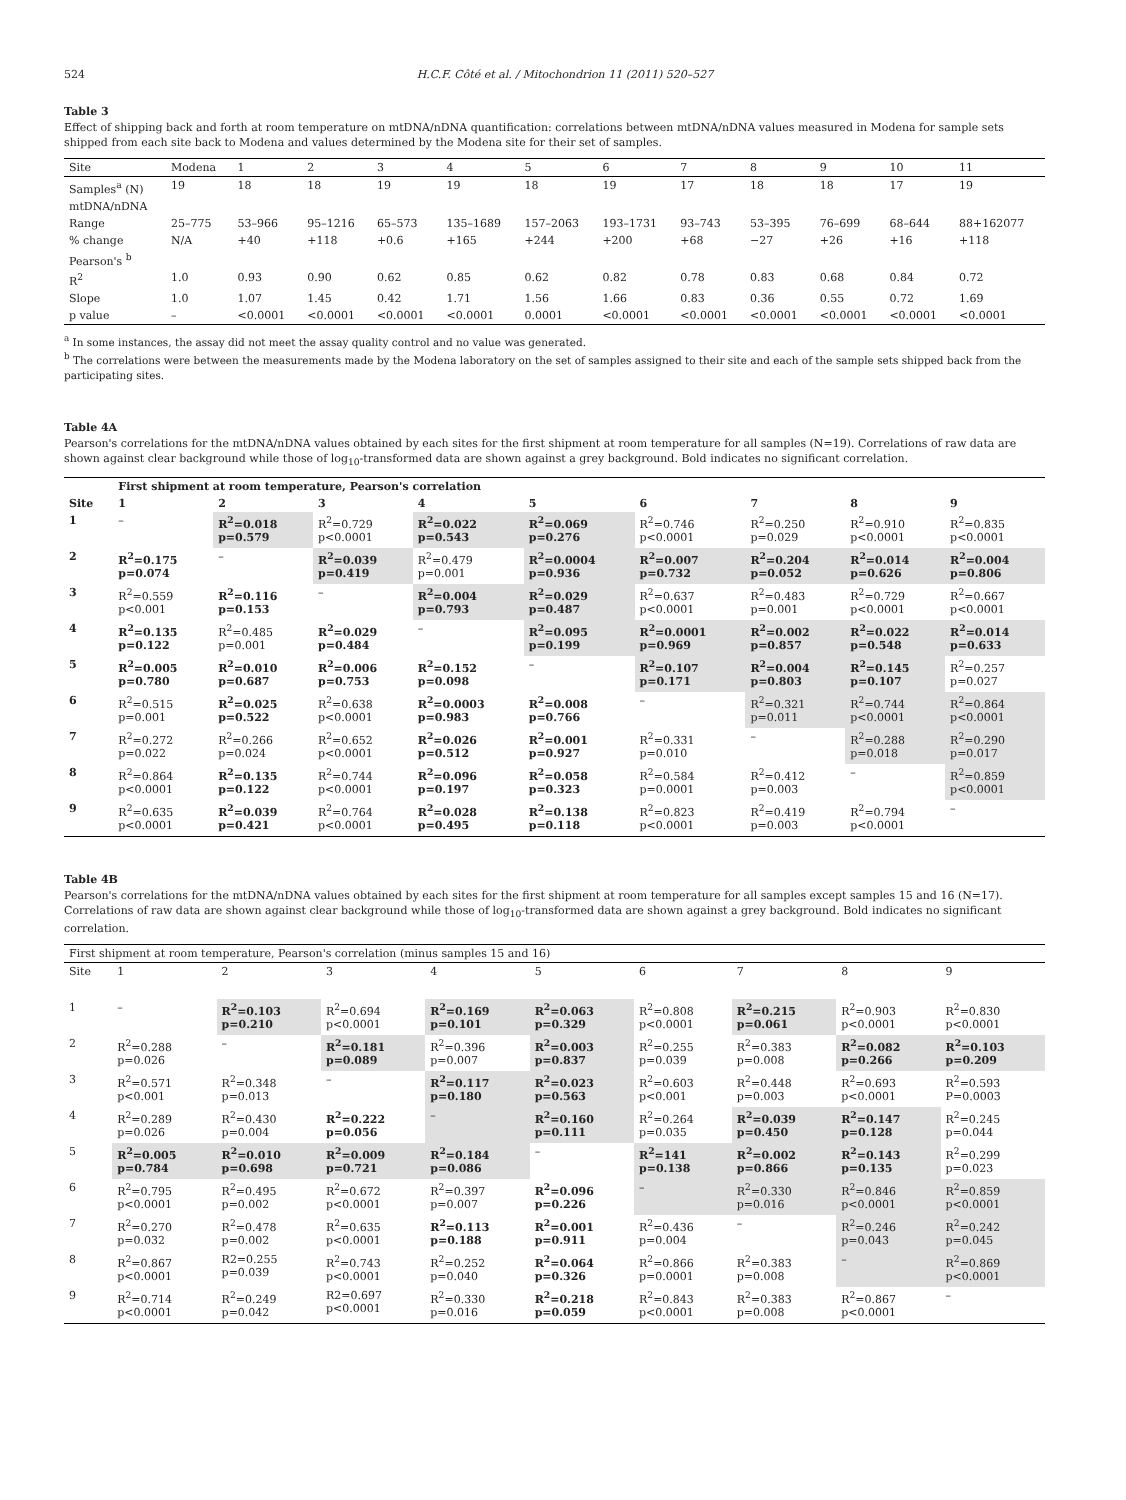524 H.C.F. Côté et al. / Mitochondrion 11 (2011) 520–527
Table 3
Effect of shipping back and forth at room temperature on mtDNA/nDNA quantification: correlations between mtDNA/nDNA values measured in Modena for sample sets shipped from each site back to Modena and values determined by the Modena site for their set of samples.
| Site | Modena | 1 | 2 | 3 | 4 | 5 | 6 | 7 | 8 | 9 | 10 | 11 |
| --- | --- | --- | --- | --- | --- | --- | --- | --- | --- | --- | --- | --- |
| Samples<sup>a</sup> (N) | 19 | 18 | 18 | 19 | 19 | 18 | 19 | 17 | 18 | 18 | 17 | 19 |
| mtDNA/nDNA | | | | | | | | | | | | |
| Range | 25–775 | 53–966 | 95–1216 | 65–573 | 135–1689 | 157–2063 | 193–1731 | 93–743 | 53–395 | 76–699 | 68–644 | 88+162077 |
| % change | N/A | +40 | +118 | +0.6 | +165 | +244 | +200 | +68 | −27 | +26 | +16 | +118 |
| Pearson's <sup>b</sup> | | | | | | | | | | | | |
| R<sup>2</sup> | 1.0 | 0.93 | 0.90 | 0.62 | 0.85 | 0.62 | 0.82 | 0.78 | 0.83 | 0.68 | 0.84 | 0.72 |
| Slope | 1.0 | 1.07 | 1.45 | 0.42 | 1.71 | 1.56 | 1.66 | 0.83 | 0.36 | 0.55 | 0.72 | 1.69 |
| p value | – | <0.0001 | <0.0001 | <0.0001 | <0.0001 | 0.0001 | <0.0001 | <0.0001 | <0.0001 | <0.0001 | <0.0001 | <0.0001 |
<sup>a</sup> In some instances, the assay did not meet the assay quality control and no value was generated.
<sup>b</sup> The correlations were between the measurements made by the Modena laboratory on the set of samples assigned to their site and each of the sample sets shipped back from the participating sites.
Table 4A
Pearson's correlations for the mtDNA/nDNA values obtained by each sites for the first shipment at room temperature for all samples (N=19). Correlations of raw data are shown against clear background while those of log<sub>10</sub>-transformed data are shown against a grey background. Bold indicates no significant correlation.
| | First shipment at room temperature, Pearson's correlation | | | | | | | | |
| --- | --- | --- | --- | --- | --- | --- | --- | --- | --- |
| Site | 1 | 2 | 3 | 4 | 5 | 6 | 7 | 8 | 9 |
| 1 | – | R<sup>2</sup>=0.018 p=0.579 | R<sup>2</sup>=0.729 p<0.0001 | R<sup>2</sup>=0.022 p=0.543 | R<sup>2</sup>=0.069 p=0.276 | R<sup>2</sup>=0.746 p<0.0001 | R<sup>2</sup>=0.250 p=0.029 | R<sup>2</sup>=0.910 p<0.0001 | R<sup>2</sup>=0.835 p<0.0001 |
| 2 | R<sup>2</sup>=0.175 p=0.074 | – | R<sup>2</sup>=0.039 p=0.419 | R<sup>2</sup>=0.479 p=0.001 | R<sup>2</sup>=0.0004 p=0.936 | R<sup>2</sup>=0.007 p=0.732 | R<sup>2</sup>=0.204 p=0.052 | R<sup>2</sup>=0.014 p=0.626 | R<sup>2</sup>=0.004 p=0.806 |
| 3 | R<sup>2</sup>=0.559 p<0.001 | R<sup>2</sup>=0.116 p=0.153 | – | R<sup>2</sup>=0.004 p=0.793 | R<sup>2</sup>=0.029 p=0.487 | R<sup>2</sup>=0.637 p<0.0001 | R<sup>2</sup>=0.483 p=0.001 | R<sup>2</sup>=0.729 p<0.0001 | R<sup>2</sup>=0.667 p<0.0001 |
| 4 | R<sup>2</sup>=0.135 p=0.122 | R<sup>2</sup>=0.485 p=0.001 | R<sup>2</sup>=0.029 p=0.484 | – | R<sup>2</sup>=0.095 p=0.199 | R<sup>2</sup>=0.0001 p=0.969 | R<sup>2</sup>=0.002 p=0.857 | R<sup>2</sup>=0.022 p=0.548 | R<sup>2</sup>=0.014 p=0.633 |
| 5 | R<sup>2</sup>=0.005 p=0.780 | R<sup>2</sup>=0.010 p=0.687 | R<sup>2</sup>=0.006 p=0.753 | R<sup>2</sup>=0.152 p=0.098 | – | R<sup>2</sup>=0.107 p=0.171 | R<sup>2</sup>=0.004 p=0.803 | R<sup>2</sup>=0.145 p=0.107 | R<sup>2</sup>=0.257 p=0.027 |
| 6 | R<sup>2</sup>=0.515 p=0.001 | R<sup>2</sup>=0.025 p=0.522 | R<sup>2</sup>=0.638 p<0.0001 | R<sup>2</sup>=0.0003 p=0.983 | R<sup>2</sup>=0.008 p=0.766 | – | R<sup>2</sup>=0.321 p=0.011 | R<sup>2</sup>=0.744 p<0.0001 | R<sup>2</sup>=0.864 p<0.0001 |
| 7 | R<sup>2</sup>=0.272 p=0.022 | R<sup>2</sup>=0.266 p=0.024 | R<sup>2</sup>=0.652 p<0.0001 | R<sup>2</sup>=0.026 p=0.512 | R<sup>2</sup>=0.001 p=0.927 | R<sup>2</sup>=0.331 p=0.010 | – | R<sup>2</sup>=0.288 p=0.018 | R<sup>2</sup>=0.290 p=0.017 |
| 8 | R<sup>2</sup>=0.864 p<0.0001 | R<sup>2</sup>=0.135 p=0.122 | R<sup>2</sup>=0.744 p<0.0001 | R<sup>2</sup>=0.096 p=0.197 | R<sup>2</sup>=0.058 p=0.323 | R<sup>2</sup>=0.584 p=0.0001 | R<sup>2</sup>=0.412 p=0.003 | – | R<sup>2</sup>=0.859 p<0.0001 |
| 9 | R<sup>2</sup>=0.635 p<0.0001 | R<sup>2</sup>=0.039 p=0.421 | R<sup>2</sup>=0.764 p<0.0001 | R<sup>2</sup>=0.028 p=0.495 | R<sup>2</sup>=0.138 p=0.118 | R<sup>2</sup>=0.823 p<0.0001 | R<sup>2</sup>=0.419 p=0.003 | R<sup>2</sup>=0.794 p<0.0001 | – |
Table 4B
Pearson's correlations for the mtDNA/nDNA values obtained by each sites for the first shipment at room temperature for all samples except samples 15 and 16 (N=17). Correlations of raw data are shown against clear background while those of log<sub>10</sub>-transformed data are shown against a grey background. Bold indicates no significant correlation.
| First shipment at room temperature, Pearson's correlation (minus samples 15 and 16) | | | | | | | | | |
| Site | 1 | 2 | 3 | 4 | 5 | 6 | 7 | 8 | 9 |
| 1 | – | R<sup>2</sup>=0.103 p=0.210 | R<sup>2</sup>=0.694 p<0.0001 | R<sup>2</sup>=0.169 p=0.101 | R<sup>2</sup>=0.063 p=0.329 | R<sup>2</sup>=0.808 p<0.0001 | R<sup>2</sup>=0.215 p=0.061 | R<sup>2</sup>=0.903 p<0.0001 | R<sup>2</sup>=0.830 p<0.0001 |
| 2 | R<sup>2</sup>=0.288 p=0.026 | – | R<sup>2</sup>=0.181 p=0.089 | R<sup>2</sup>=0.396 p=0.007 | R<sup>2</sup>=0.003 p=0.837 | R<sup>2</sup>=0.255 p=0.039 | R<sup>2</sup>=0.383 p=0.008 | R<sup>2</sup>=0.082 p=0.266 | R<sup>2</sup>=0.103 p=0.209 |
| 3 | R<sup>2</sup>=0.571 p<0.001 | R<sup>2</sup>=0.348 p=0.013 | – | R<sup>2</sup>=0.117 p=0.180 | R<sup>2</sup>=0.023 p=0.563 | R<sup>2</sup>=0.603 p<0.001 | R<sup>2</sup>=0.448 p=0.003 | R<sup>2</sup>=0.693 p<0.0001 | R<sup>2</sup>=0.593 P=0.0003 |
| 4 | R<sup>2</sup>=0.289 p=0.026 | R<sup>2</sup>=0.430 p=0.004 | R<sup>2</sup>=0.222 p=0.056 | – | R<sup>2</sup>=0.160 p=0.111 | R<sup>2</sup>=0.264 p=0.035 | R<sup>2</sup>=0.039 p=0.450 | R<sup>2</sup>=0.147 p=0.128 | R<sup>2</sup>=0.245 p=0.044 |
| 5 | R<sup>2</sup>=0.005 p=0.784 | R<sup>2</sup>=0.010 p=0.698 | R<sup>2</sup>=0.009 p=0.721 | R<sup>2</sup>=0.184 p=0.086 | – | R<sup>2</sup>=141 p=0.138 | R<sup>2</sup>=0.002 p=0.866 | R<sup>2</sup>=0.143 p=0.135 | R<sup>2</sup>=0.299 p=0.023 |
| 6 | R<sup>2</sup>=0.795 p<0.0001 | R<sup>2</sup>=0.495 p=0.002 | R<sup>2</sup>=0.672 p<0.0001 | R<sup>2</sup>=0.397 p=0.007 | R<sup>2</sup>=0.096 p=0.226 | – | R<sup>2</sup>=0.330 p=0.016 | R<sup>2</sup>=0.846 p<0.0001 | R<sup>2</sup>=0.859 p<0.0001 |
| 7 | R<sup>2</sup>=0.270 p=0.032 | R<sup>2</sup>=0.478 p=0.002 | R<sup>2</sup>=0.635 p<0.0001 | R<sup>2</sup>=0.113 p=0.188 | R<sup>2</sup>=0.001 p=0.911 | R<sup>2</sup>=0.436 p=0.004 | – | R<sup>2</sup>=0.246 p=0.043 | R<sup>2</sup>=0.242 p=0.045 |
| 8 | R<sup>2</sup>=0.867 p<0.0001 | R2=0.255 p=0.039 | R<sup>2</sup>=0.743 p<0.0001 | R<sup>2</sup>=0.252 p=0.040 | R<sup>2</sup>=0.064 p=0.326 | R<sup>2</sup>=0.866 p=0.0001 | R<sup>2</sup>=0.383 p=0.008 | – | R<sup>2</sup>=0.869 p<0.0001 |
| 9 | R<sup>2</sup>=0.714 p<0.0001 | R<sup>2</sup>=0.249 p=0.042 | R2=0.697 p<0.0001 | R<sup>2</sup>=0.330 p=0.016 | R<sup>2</sup>=0.218 p=0.059 | R<sup>2</sup>=0.843 p<0.0001 | R<sup>2</sup>=0.383 p=0.008 | R<sup>2</sup>=0.867 p<0.0001 | – |